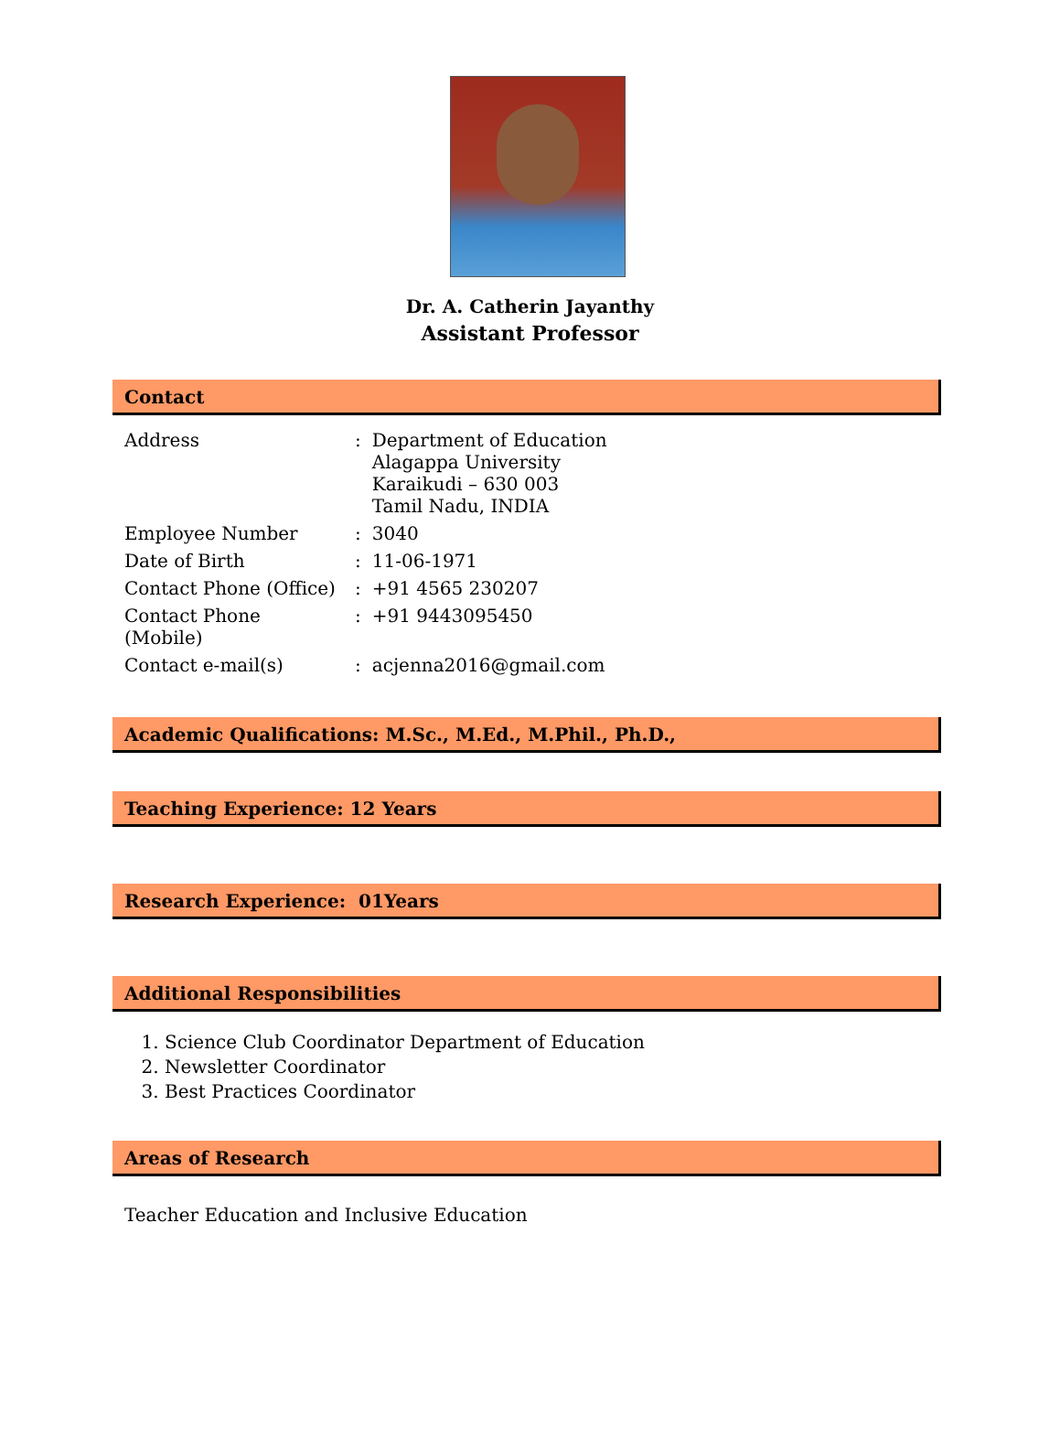Dr. A. Catherin Jayanthy
Assistant Professor
Contact
| Address | : | Department of Education Alagappa University Karaikudi – 630 003 Tamil Nadu, INDIA |
| Employee Number | : | 3040 |
| Date of Birth | : | 11-06-1971 |
| Contact Phone (Office) | : | +91 4565 230207 |
| Contact Phone (Mobile) | : | +91 9443095450 |
| Contact e-mail(s) | : | acjenna2016@gmail.com |
Academic Qualifications: M.Sc., M.Ed., M.Phil., Ph.D.,
Teaching Experience: 12 Years
Research Experience: 01Years
Additional Responsibilities
1. Science Club Coordinator Department of Education
2. Newsletter Coordinator
3. Best Practices Coordinator
Areas of Research
Teacher Education and Inclusive Education